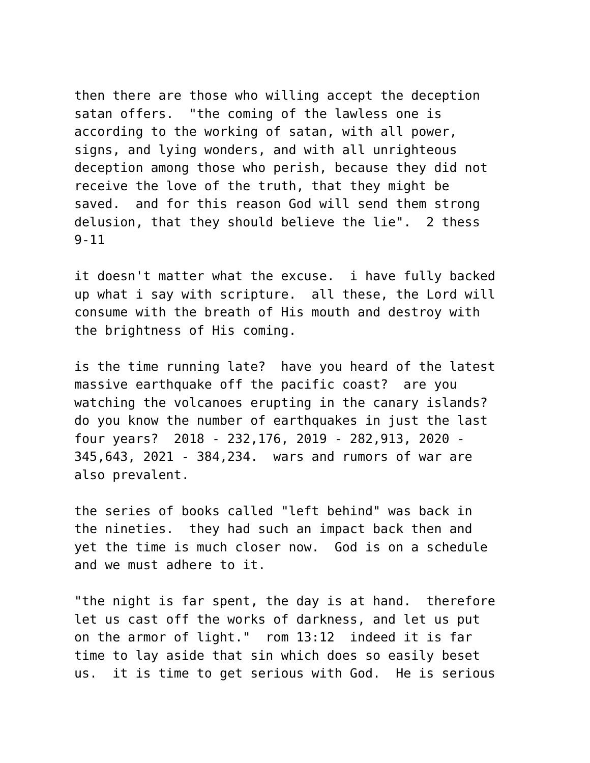then there are those who willing accept the deception satan offers. "the coming of the lawless one is according to the working of satan, with all power, signs, and lying wonders, and with all unrighteous deception among those who perish, because they did not receive the love of the truth, that they might be saved. and for this reason God will send them strong delusion, that they should believe the lie". 2 thess 9-11
it doesn't matter what the excuse. i have fully backed up what i say with scripture. all these, the Lord will consume with the breath of His mouth and destroy with the brightness of His coming.
is the time running late? have you heard of the latest massive earthquake off the pacific coast? are you watching the volcanoes erupting in the canary islands? do you know the number of earthquakes in just the last four years? 2018 - 232,176, 2019 - 282,913, 2020 - 345,643, 2021 - 384,234. wars and rumors of war are also prevalent.
the series of books called "left behind" was back in the nineties. they had such an impact back then and yet the time is much closer now. God is on a schedule and we must adhere to it.
"the night is far spent, the day is at hand. therefore let us cast off the works of darkness, and let us put on the armor of light." rom 13:12 indeed it is far time to lay aside that sin which does so easily beset us. it is time to get serious with God. He is serious